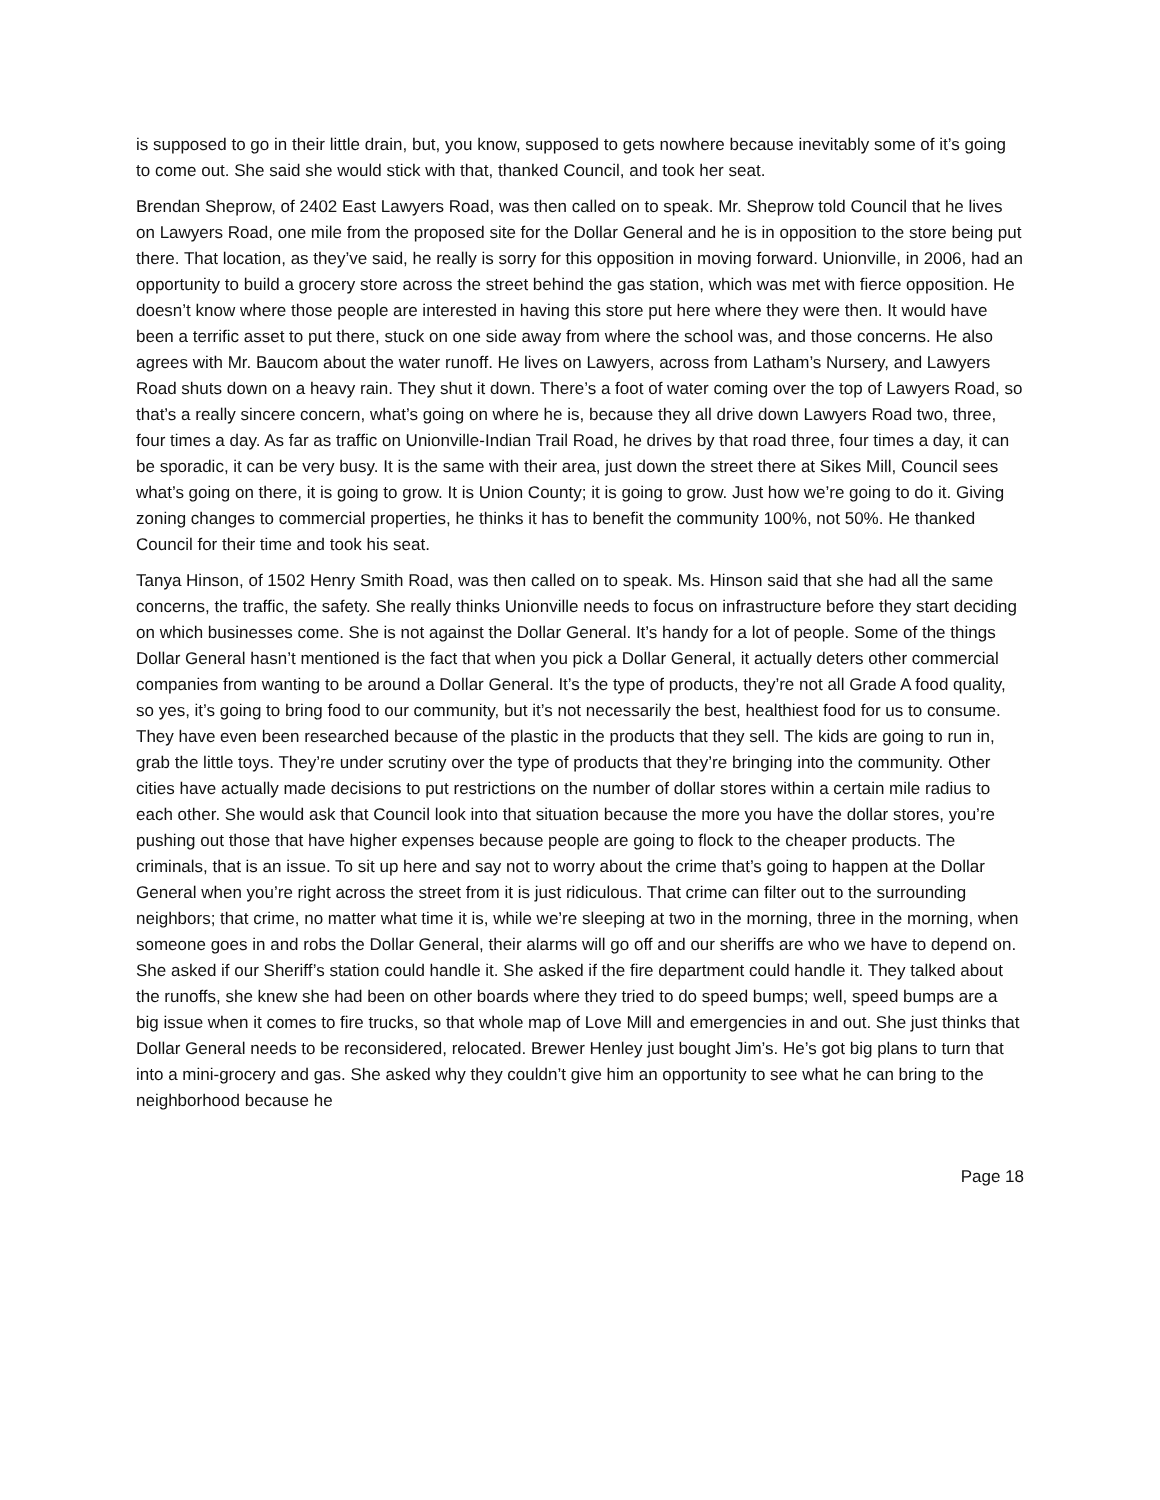is supposed to go in their little drain, but, you know, supposed to gets nowhere because inevitably some of it’s going to come out. She said she would stick with that, thanked Council, and took her seat.
Brendan Sheprow, of 2402 East Lawyers Road, was then called on to speak. Mr. Sheprow told Council that he lives on Lawyers Road, one mile from the proposed site for the Dollar General and he is in opposition to the store being put there. That location, as they’ve said, he really is sorry for this opposition in moving forward. Unionville, in 2006, had an opportunity to build a grocery store across the street behind the gas station, which was met with fierce opposition. He doesn’t know where those people are interested in having this store put here where they were then. It would have been a terrific asset to put there, stuck on one side away from where the school was, and those concerns. He also agrees with Mr. Baucom about the water runoff. He lives on Lawyers, across from Latham’s Nursery, and Lawyers Road shuts down on a heavy rain. They shut it down. There’s a foot of water coming over the top of Lawyers Road, so that’s a really sincere concern, what’s going on where he is, because they all drive down Lawyers Road two, three, four times a day. As far as traffic on Unionville-Indian Trail Road, he drives by that road three, four times a day, it can be sporadic, it can be very busy. It is the same with their area, just down the street there at Sikes Mill, Council sees what’s going on there, it is going to grow. It is Union County; it is going to grow. Just how we’re going to do it. Giving zoning changes to commercial properties, he thinks it has to benefit the community 100%, not 50%. He thanked Council for their time and took his seat.
Tanya Hinson, of 1502 Henry Smith Road, was then called on to speak. Ms. Hinson said that she had all the same concerns, the traffic, the safety. She really thinks Unionville needs to focus on infrastructure before they start deciding on which businesses come. She is not against the Dollar General. It’s handy for a lot of people. Some of the things Dollar General hasn’t mentioned is the fact that when you pick a Dollar General, it actually deters other commercial companies from wanting to be around a Dollar General. It’s the type of products, they’re not all Grade A food quality, so yes, it’s going to bring food to our community, but it’s not necessarily the best, healthiest food for us to consume. They have even been researched because of the plastic in the products that they sell. The kids are going to run in, grab the little toys. They’re under scrutiny over the type of products that they’re bringing into the community. Other cities have actually made decisions to put restrictions on the number of dollar stores within a certain mile radius to each other. She would ask that Council look into that situation because the more you have the dollar stores, you’re pushing out those that have higher expenses because people are going to flock to the cheaper products. The criminals, that is an issue. To sit up here and say not to worry about the crime that’s going to happen at the Dollar General when you’re right across the street from it is just ridiculous. That crime can filter out to the surrounding neighbors; that crime, no matter what time it is, while we’re sleeping at two in the morning, three in the morning, when someone goes in and robs the Dollar General, their alarms will go off and our sheriffs are who we have to depend on. She asked if our Sheriff’s station could handle it. She asked if the fire department could handle it. They talked about the runoffs, she knew she had been on other boards where they tried to do speed bumps; well, speed bumps are a big issue when it comes to fire trucks, so that whole map of Love Mill and emergencies in and out. She just thinks that Dollar General needs to be reconsidered, relocated. Brewer Henley just bought Jim’s. He’s got big plans to turn that into a mini-grocery and gas. She asked why they couldn’t give him an opportunity to see what he can bring to the neighborhood because he
Page 18